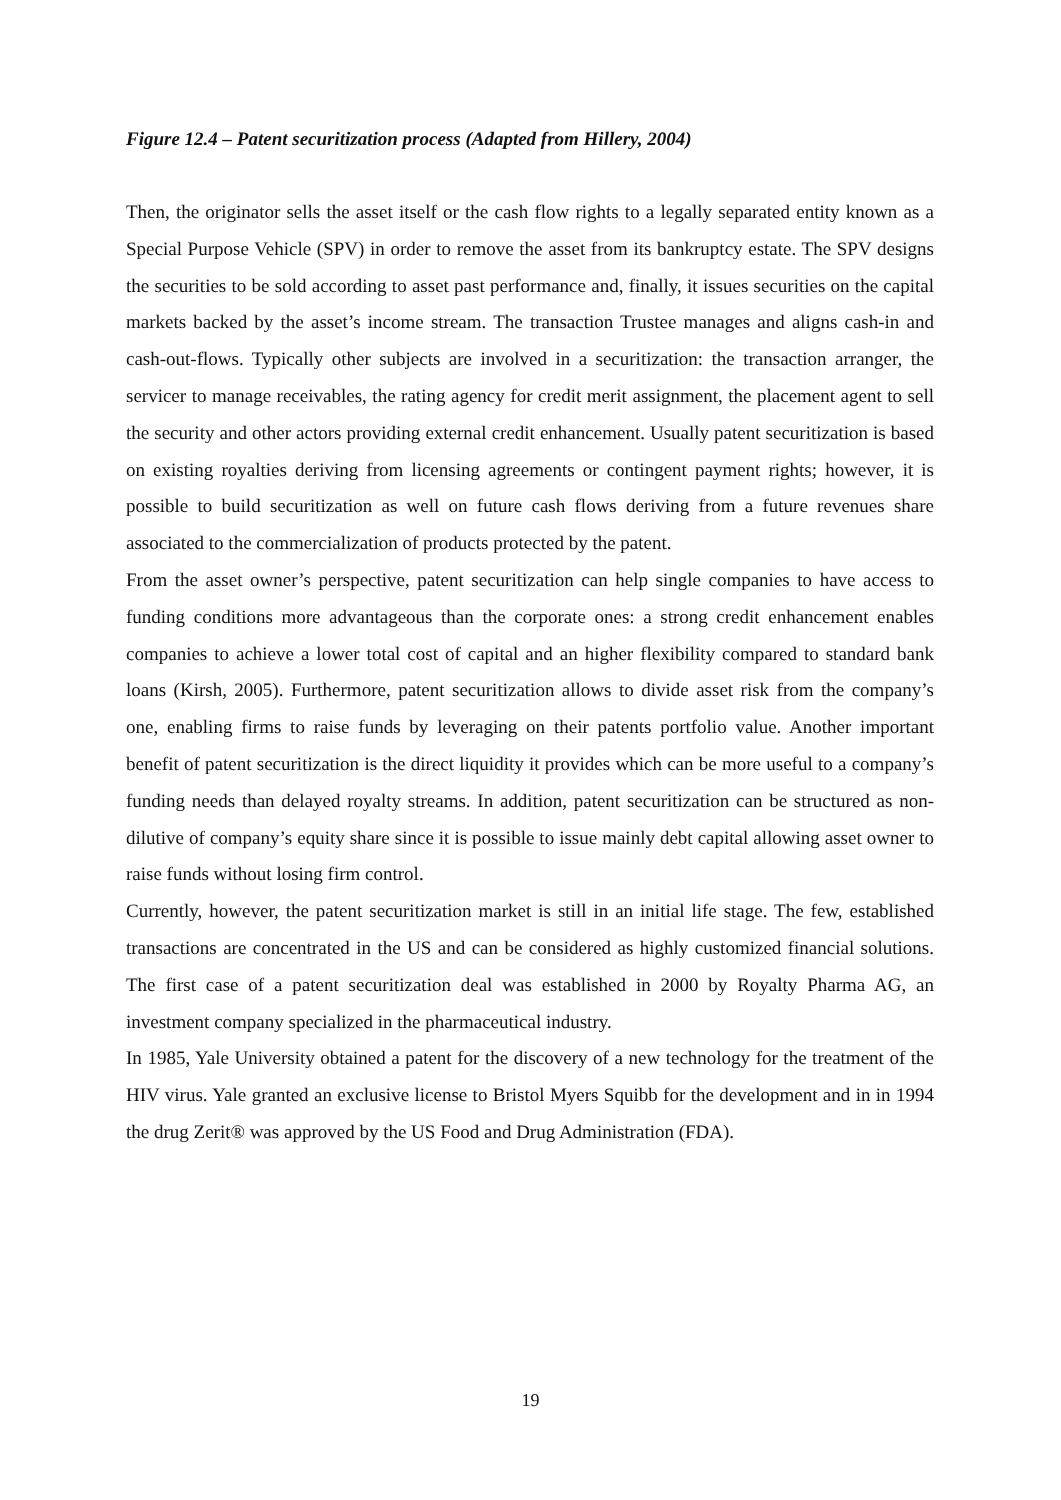Figure 12.4 – Patent securitization process (Adapted from Hillery, 2004)
Then, the originator sells the asset itself or the cash flow rights to a legally separated entity known as a Special Purpose Vehicle (SPV) in order to remove the asset from its bankruptcy estate. The SPV designs the securities to be sold according to asset past performance and, finally, it issues securities on the capital markets backed by the asset’s income stream. The transaction Trustee manages and aligns cash-in and cash-out-flows. Typically other subjects are involved in a securitization: the transaction arranger, the servicer to manage receivables, the rating agency for credit merit assignment, the placement agent to sell the security and other actors providing external credit enhancement. Usually patent securitization is based on existing royalties deriving from licensing agreements or contingent payment rights; however, it is possible to build securitization as well on future cash flows deriving from a future revenues share associated to the commercialization of products protected by the patent.
From the asset owner’s perspective, patent securitization can help single companies to have access to funding conditions more advantageous than the corporate ones: a strong credit enhancement enables companies to achieve a lower total cost of capital and an higher flexibility compared to standard bank loans (Kirsh, 2005). Furthermore, patent securitization allows to divide asset risk from the company’s one, enabling firms to raise funds by leveraging on their patents portfolio value. Another important benefit of patent securitization is the direct liquidity it provides which can be more useful to a company’s funding needs than delayed royalty streams. In addition, patent securitization can be structured as non-dilutive of company’s equity share since it is possible to issue mainly debt capital allowing asset owner to raise funds without losing firm control.
Currently, however, the patent securitization market is still in an initial life stage. The few, established transactions are concentrated in the US and can be considered as highly customized financial solutions. The first case of a patent securitization deal was established in 2000 by Royalty Pharma AG, an investment company specialized in the pharmaceutical industry.
In 1985, Yale University obtained a patent for the discovery of a new technology for the treatment of the HIV virus. Yale granted an exclusive license to Bristol Myers Squibb for the development and in in 1994 the drug Zerit® was approved by the US Food and Drug Administration (FDA).
19